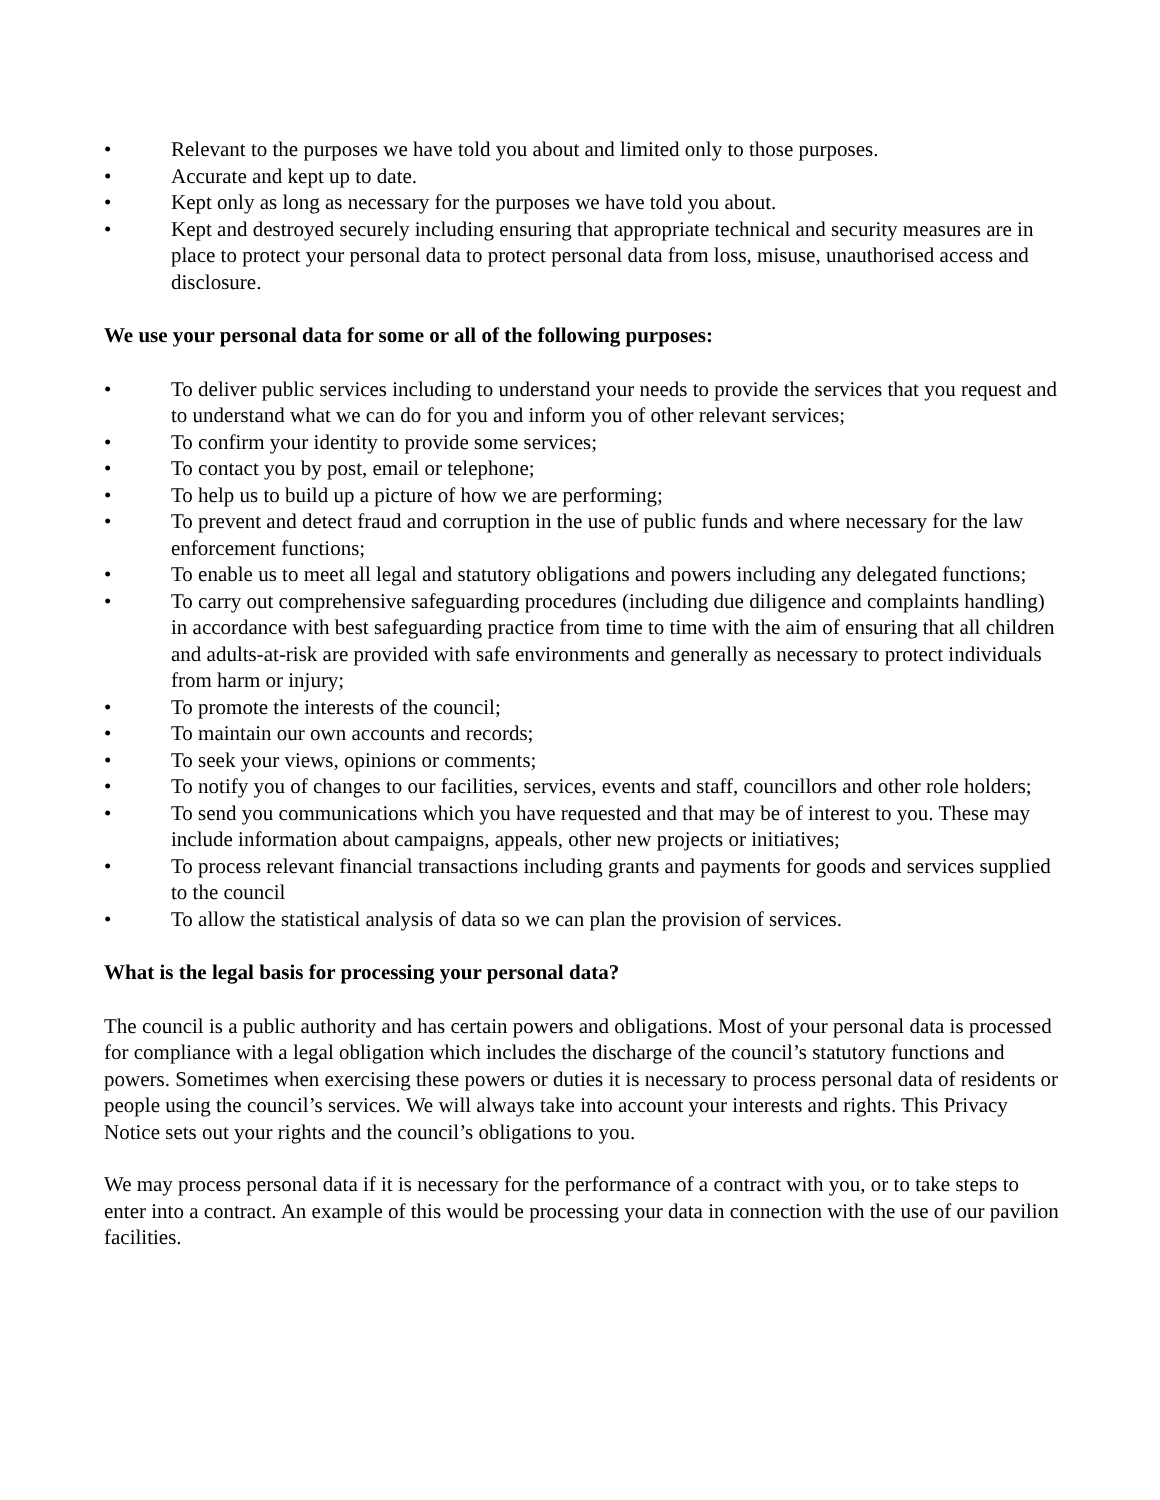• Relevant to the purposes we have told you about and limited only to those purposes.
• Accurate and kept up to date.
• Kept only as long as necessary for the purposes we have told you about.
• Kept and destroyed securely including ensuring that appropriate technical and security measures are in place to protect your personal data to protect personal data from loss, misuse, unauthorised access and disclosure.
We use your personal data for some or all of the following purposes:
• To deliver public services including to understand your needs to provide the services that you request and to understand what we can do for you and inform you of other relevant services;
• To confirm your identity to provide some services;
• To contact you by post, email or telephone;
• To help us to build up a picture of how we are performing;
• To prevent and detect fraud and corruption in the use of public funds and where necessary for the law enforcement functions;
• To enable us to meet all legal and statutory obligations and powers including any delegated functions;
• To carry out comprehensive safeguarding procedures (including due diligence and complaints handling) in accordance with best safeguarding practice from time to time with the aim of ensuring that all children and adults-at-risk are provided with safe environments and generally as necessary to protect individuals from harm or injury;
• To promote the interests of the council;
• To maintain our own accounts and records;
• To seek your views, opinions or comments;
• To notify you of changes to our facilities, services, events and staff, councillors and other role holders;
• To send you communications which you have requested and that may be of interest to you. These may include information about campaigns, appeals, other new projects or initiatives;
• To process relevant financial transactions including grants and payments for goods and services supplied to the council
• To allow the statistical analysis of data so we can plan the provision of services.
What is the legal basis for processing your personal data?
The council is a public authority and has certain powers and obligations. Most of your personal data is processed for compliance with a legal obligation which includes the discharge of the council’s statutory functions and powers. Sometimes when exercising these powers or duties it is necessary to process personal data of residents or people using the council’s services. We will always take into account your interests and rights. This Privacy Notice sets out your rights and the council’s obligations to you.
We may process personal data if it is necessary for the performance of a contract with you, or to take steps to enter into a contract. An example of this would be processing your data in connection with the use of our pavilion facilities.